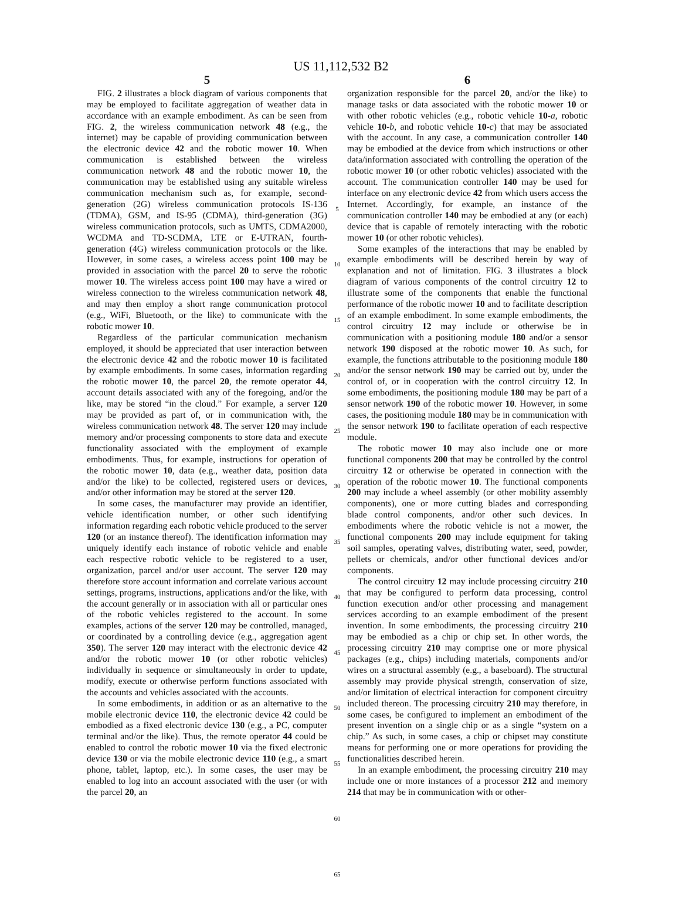US 11,112,532 B2
5
FIG. 2 illustrates a block diagram of various components that may be employed to facilitate aggregation of weather data in accordance with an example embodiment. As can be seen from FIG. 2, the wireless communication network 48 (e.g., the internet) may be capable of providing communication between the electronic device 42 and the robotic mower 10. When communication is established between the wireless communication network 48 and the robotic mower 10, the communication may be established using any suitable wireless communication mechanism such as, for example, second-generation (2G) wireless communication protocols IS-136 (TDMA), GSM, and IS-95 (CDMA), third-generation (3G) wireless communication protocols, such as UMTS, CDMA2000, WCDMA and TD-SCDMA, LTE or E-UTRAN, fourth-generation (4G) wireless communication protocols or the like. However, in some cases, a wireless access point 100 may be provided in association with the parcel 20 to serve the robotic mower 10. The wireless access point 100 may have a wired or wireless connection to the wireless communication network 48, and may then employ a short range communication protocol (e.g., WiFi, Bluetooth, or the like) to communicate with the robotic mower 10.
Regardless of the particular communication mechanism employed, it should be appreciated that user interaction between the electronic device 42 and the robotic mower 10 is facilitated by example embodiments. In some cases, information regarding the robotic mower 10, the parcel 20, the remote operator 44, account details associated with any of the foregoing, and/or the like, may be stored “in the cloud.” For example, a server 120 may be provided as part of, or in communication with, the wireless communication network 48. The server 120 may include memory and/or processing components to store data and execute functionality associated with the employment of example embodiments. Thus, for example, instructions for operation of the robotic mower 10, data (e.g., weather data, position data and/or the like) to be collected, registered users or devices, and/or other information may be stored at the server 120.
In some cases, the manufacturer may provide an identifier, vehicle identification number, or other such identifying information regarding each robotic vehicle produced to the server 120 (or an instance thereof). The identification information may uniquely identify each instance of robotic vehicle and enable each respective robotic vehicle to be registered to a user, organization, parcel and/or user account. The server 120 may therefore store account information and correlate various account settings, programs, instructions, applications and/or the like, with the account generally or in association with all or particular ones of the robotic vehicles registered to the account. In some examples, actions of the server 120 may be controlled, managed, or coordinated by a controlling device (e.g., aggregation agent 350). The server 120 may interact with the electronic device 42 and/or the robotic mower 10 (or other robotic vehicles) individually in sequence or simultaneously in order to update, modify, execute or otherwise perform functions associated with the accounts and vehicles associated with the accounts.
In some embodiments, in addition or as an alternative to the mobile electronic device 110, the electronic device 42 could be embodied as a fixed electronic device 130 (e.g., a PC, computer terminal and/or the like). Thus, the remote operator 44 could be enabled to control the robotic mower 10 via the fixed electronic device 130 or via the mobile electronic device 110 (e.g., a smart phone, tablet, laptop, etc.). In some cases, the user may be enabled to log into an account associated with the user (or with the parcel 20, an
5
10
15
20
25
30
35
40
45
50
55
60
65
6
organization responsible for the parcel 20, and/or the like) to manage tasks or data associated with the robotic mower 10 or with other robotic vehicles (e.g., robotic vehicle 10-a, robotic vehicle 10-b, and robotic vehicle 10-c) that may be associated with the account. In any case, a communication controller 140 may be embodied at the device from which instructions or other data/information associated with controlling the operation of the robotic mower 10 (or other robotic vehicles) associated with the account. The communication controller 140 may be used for interface on any electronic device 42 from which users access the Internet. Accordingly, for example, an instance of the communication controller 140 may be embodied at any (or each) device that is capable of remotely interacting with the robotic mower 10 (or other robotic vehicles).
Some examples of the interactions that may be enabled by example embodiments will be described herein by way of explanation and not of limitation. FIG. 3 illustrates a block diagram of various components of the control circuitry 12 to illustrate some of the components that enable the functional performance of the robotic mower 10 and to facilitate description of an example embodiment. In some example embodiments, the control circuitry 12 may include or otherwise be in communication with a positioning module 180 and/or a sensor network 190 disposed at the robotic mower 10. As such, for example, the functions attributable to the positioning module 180 and/or the sensor network 190 may be carried out by, under the control of, or in cooperation with the control circuitry 12. In some embodiments, the positioning module 180 may be part of a sensor network 190 of the robotic mower 10. However, in some cases, the positioning module 180 may be in communication with the sensor network 190 to facilitate operation of each respective module.
The robotic mower 10 may also include one or more functional components 200 that may be controlled by the control circuitry 12 or otherwise be operated in connection with the operation of the robotic mower 10. The functional components 200 may include a wheel assembly (or other mobility assembly components), one or more cutting blades and corresponding blade control components, and/or other such devices. In embodiments where the robotic vehicle is not a mower, the functional components 200 may include equipment for taking soil samples, operating valves, distributing water, seed, powder, pellets or chemicals, and/or other functional devices and/or components.
The control circuitry 12 may include processing circuitry 210 that may be configured to perform data processing, control function execution and/or other processing and management services according to an example embodiment of the present invention. In some embodiments, the processing circuitry 210 may be embodied as a chip or chip set. In other words, the processing circuitry 210 may comprise one or more physical packages (e.g., chips) including materials, components and/or wires on a structural assembly (e.g., a baseboard). The structural assembly may provide physical strength, conservation of size, and/or limitation of electrical interaction for component circuitry included thereon. The processing circuitry 210 may therefore, in some cases, be configured to implement an embodiment of the present invention on a single chip or as a single “system on a chip.” As such, in some cases, a chip or chipset may constitute means for performing one or more operations for providing the functionalities described herein.
In an example embodiment, the processing circuitry 210 may include one or more instances of a processor 212 and memory 214 that may be in communication with or other-